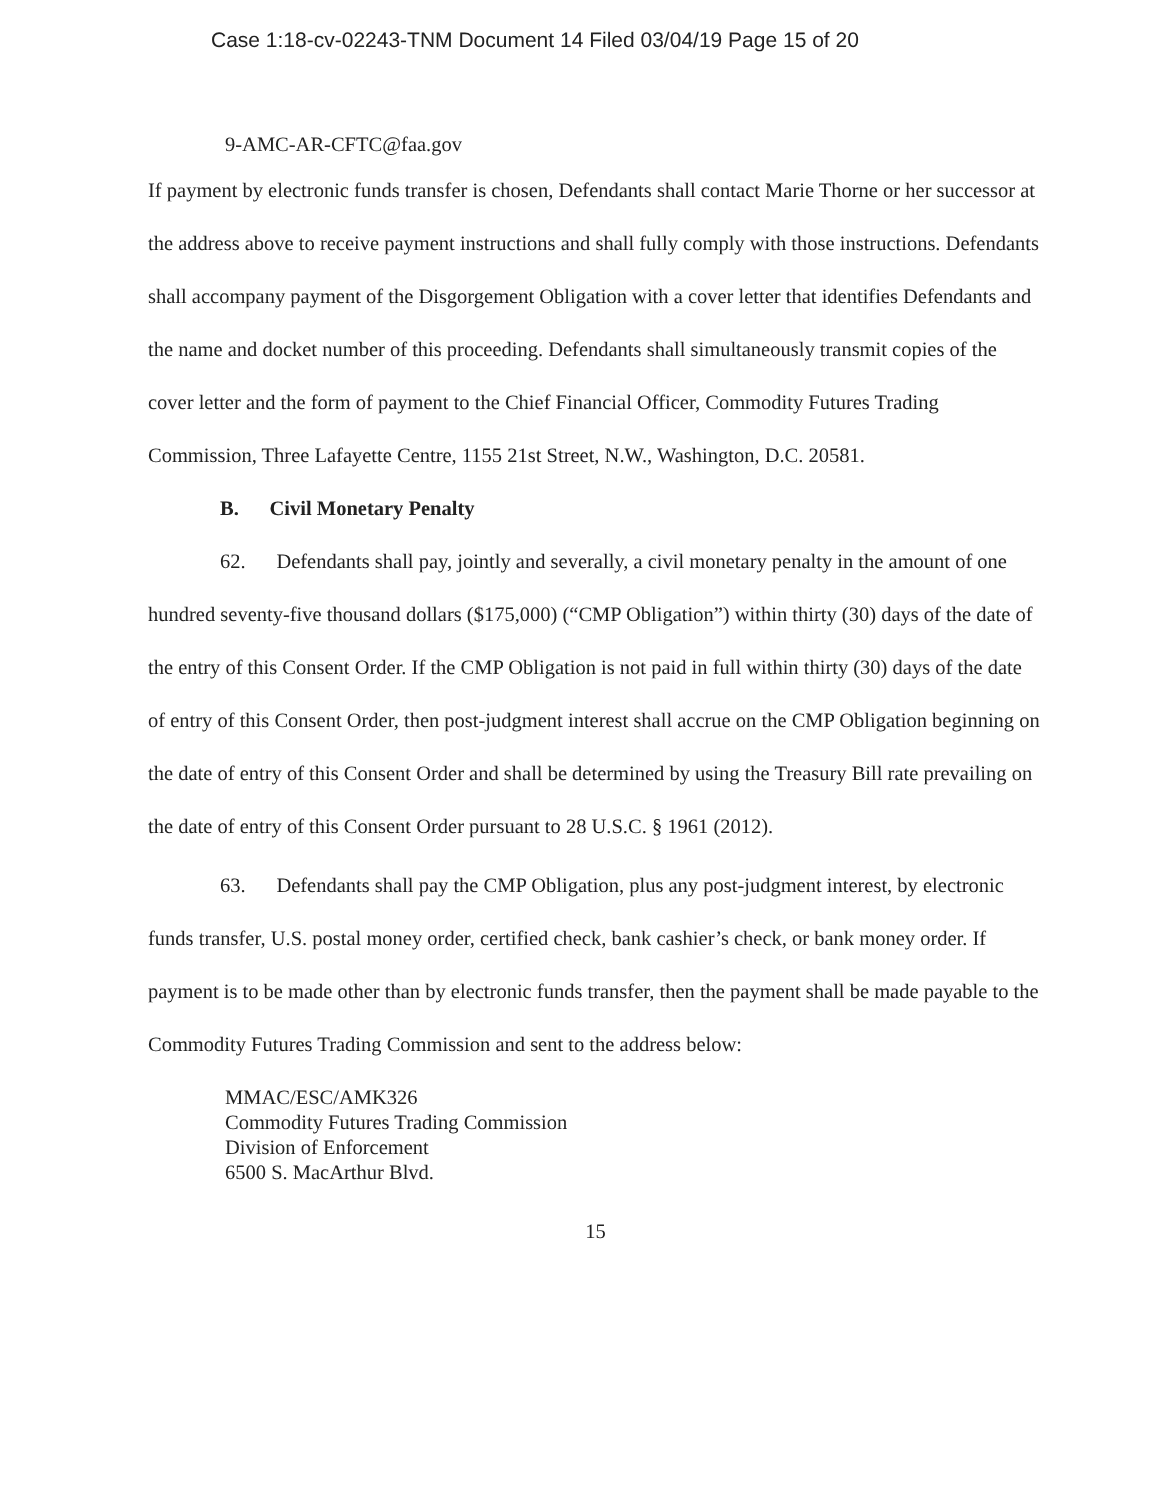Case 1:18-cv-02243-TNM Document 14 Filed 03/04/19 Page 15 of 20
9-AMC-AR-CFTC@faa.gov
If payment by electronic funds transfer is chosen, Defendants shall contact Marie Thorne or her successor at the address above to receive payment instructions and shall fully comply with those instructions. Defendants shall accompany payment of the Disgorgement Obligation with a cover letter that identifies Defendants and the name and docket number of this proceeding. Defendants shall simultaneously transmit copies of the cover letter and the form of payment to the Chief Financial Officer, Commodity Futures Trading Commission, Three Lafayette Centre, 1155 21st Street, N.W., Washington, D.C. 20581.
B. Civil Monetary Penalty
62. Defendants shall pay, jointly and severally, a civil monetary penalty in the amount of one hundred seventy-five thousand dollars ($175,000) (“CMP Obligation”) within thirty (30) days of the date of the entry of this Consent Order. If the CMP Obligation is not paid in full within thirty (30) days of the date of entry of this Consent Order, then post-judgment interest shall accrue on the CMP Obligation beginning on the date of entry of this Consent Order and shall be determined by using the Treasury Bill rate prevailing on the date of entry of this Consent Order pursuant to 28 U.S.C. § 1961 (2012).
63. Defendants shall pay the CMP Obligation, plus any post-judgment interest, by electronic funds transfer, U.S. postal money order, certified check, bank cashier’s check, or bank money order. If payment is to be made other than by electronic funds transfer, then the payment shall be made payable to the Commodity Futures Trading Commission and sent to the address below:
MMAC/ESC/AMK326
Commodity Futures Trading Commission
Division of Enforcement
6500 S. MacArthur Blvd.
15